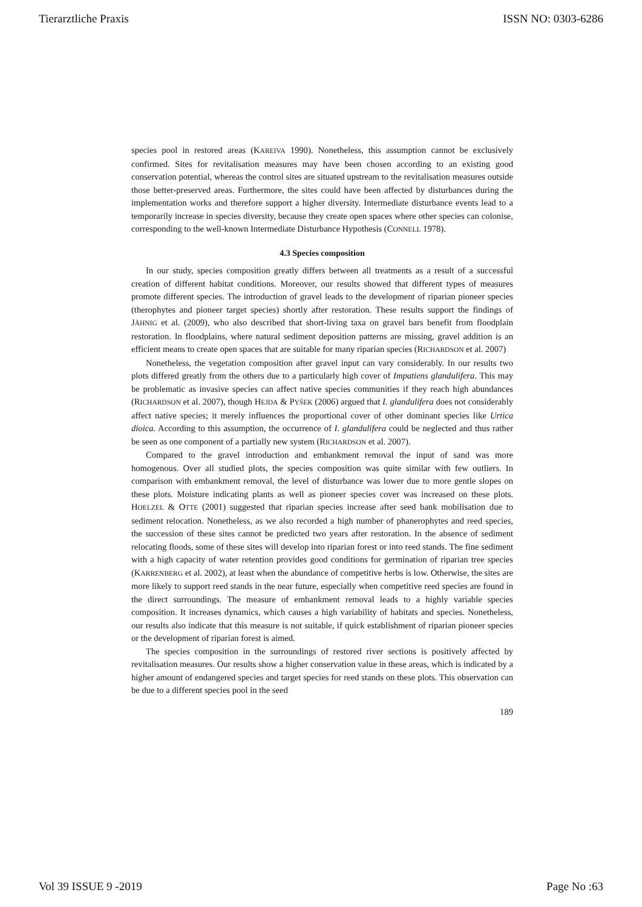Tierarztliche Praxis ISSN NO: 0303-6286
species pool in restored areas (KAREIVA 1990). Nonetheless, this assumption cannot be exclusively confirmed. Sites for revitalisation measures may have been chosen according to an existing good conservation potential, whereas the control sites are situated upstream to the revitalisation measures outside those better-preserved areas. Furthermore, the sites could have been affected by disturbances during the implementation works and therefore support a higher diversity. Intermediate disturbance events lead to a temporarily increase in species diversity, because they create open spaces where other species can colonise, corresponding to the well-known Intermediate Disturbance Hypothesis (CONNELL 1978).
4.3 Species composition
In our study, species composition greatly differs between all treatments as a result of a successful creation of different habitat conditions. Moreover, our results showed that different types of measures promote different species. The introduction of gravel leads to the development of riparian pioneer species (therophytes and pioneer target species) shortly after restoration. These results support the findings of JÄHNIG et al. (2009), who also described that short-living taxa on gravel bars benefit from floodplain restoration. In floodplains, where natural sediment deposition patterns are missing, gravel addition is an efficient means to create open spaces that are suitable for many riparian species (RICHARDSON et al. 2007)
Nonetheless, the vegetation composition after gravel input can vary considerably. In our results two plots differed greatly from the others due to a particularly high cover of Impatiens glandulifera. This may be problematic as invasive species can affect native species communities if they reach high abundances (RICHARDSON et al. 2007), though HEJDA & PYŠEK (2006) argued that I. glandulifera does not considerably affect native species; it merely influences the proportional cover of other dominant species like Urtica dioica. According to this assumption, the occurrence of I. glandulifera could be neglected and thus rather be seen as one component of a partially new system (RICHARDSON et al. 2007).
Compared to the gravel introduction and embankment removal the input of sand was more homogenous. Over all studied plots, the species composition was quite similar with few outliers. In comparison with embankment removal, the level of disturbance was lower due to more gentle slopes on these plots. Moisture indicating plants as well as pioneer species cover was increased on these plots. HOELZEL & OTTE (2001) suggested that riparian species increase after seed bank mobilisation due to sediment relocation. Nonetheless, as we also recorded a high number of phanerophytes and reed species, the succession of these sites cannot be predicted two years after restoration. In the absence of sediment relocating floods, some of these sites will develop into riparian forest or into reed stands. The fine sediment with a high capacity of water retention provides good conditions for germination of riparian tree species (KARRENBERG et al. 2002), at least when the abundance of competitive herbs is low. Otherwise, the sites are more likely to support reed stands in the near future, especially when competitive reed species are found in the direct surroundings. The measure of embankment removal leads to a highly variable species composition. It increases dynamics, which causes a high variability of habitats and species. Nonetheless, our results also indicate that this measure is not suitable, if quick establishment of riparian pioneer species or the development of riparian forest is aimed.
The species composition in the surroundings of restored river sections is positively affected by revitalisation measures. Our results show a higher conservation value in these areas, which is indicated by a higher amount of endangered species and target species for reed stands on these plots. This observation can be due to a different species pool in the seed
189
Vol 39 ISSUE 9 -2019 Page No :63